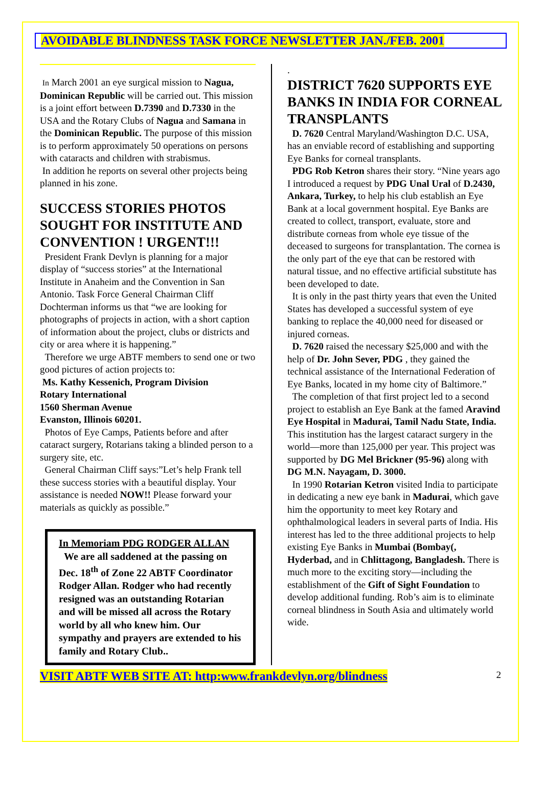AVOIDABLE BLINDNESS TASK FORCE NEWSLETTER JAN./FEB. 2001
In March 2001 an eye surgical mission to Nagua, Dominican Republic will be carried out. This mission is a joint effort between D.7390 and D.7330 in the USA and the Rotary Clubs of Nagua and Samana in the Dominican Republic. The purpose of this mission is to perform approximately 50 operations on persons with cataracts and children with strabismus.
In addition he reports on several other projects being planned in his zone.
SUCCESS STORIES PHOTOS SOUGHT FOR INSTITUTE AND CONVENTION ! URGENT!!!
President Frank Devlyn is planning for a major display of “success stories” at the International Institute in Anaheim and the Convention in San Antonio. Task Force General Chairman Cliff Dochterman informs us that “we are looking for photographs of projects in action, with a short caption of information about the project, clubs or districts and city or area where it is happening.”
Therefore we urge ABTF members to send one or two good pictures of action projects to:
Ms. Kathy Kessenich, Program Division
Rotary International
1560 Sherman Avenue
Evanston, Illinois 60201.
Photos of Eye Camps, Patients before and after cataract surgery, Rotarians taking a blinded person to a surgery site, etc.
General Chairman Cliff says:”Let’s help Frank tell these success stories with a beautiful display. Your assistance is needed NOW!! Please forward your materials as quickly as possible.”
In Memoriam PDG RODGER ALLAN
We are all saddened at the passing on Dec. 18<sup>th</sup> of Zone 22 ABTF Coordinator Rodger Allan. Rodger who had recently resigned was an outstanding Rotarian and will be missed all across the Rotary world by all who knew him. Our sympathy and prayers are extended to his family and Rotary Club..
.
DISTRICT 7620 SUPPORTS EYE BANKS IN INDIA FOR CORNEAL TRANSPLANTS
D. 7620 Central Maryland/Washington D.C. USA, has an enviable record of establishing and supporting Eye Banks for corneal transplants.
PDG Rob Ketron shares their story. “Nine years ago I introduced a request by PDG Unal Ural of D.2430, Ankara, Turkey, to help his club establish an Eye Bank at a local government hospital. Eye Banks are created to collect, transport, evaluate, store and distribute corneas from whole eye tissue of the deceased to surgeons for transplantation. The cornea is the only part of the eye that can be restored with natural tissue, and no effective artificial substitute has been developed to date.
It is only in the past thirty years that even the United States has developed a successful system of eye banking to replace the 40,000 need for diseased or injured corneas.
D. 7620 raised the necessary $25,000 and with the help of Dr. John Sever, PDG , they gained the technical assistance of the International Federation of Eye Banks, located in my home city of Baltimore.”
The completion of that first project led to a second project to establish an Eye Bank at the famed Aravind Eye Hospital in Madurai, Tamil Nadu State, India. This institution has the largest cataract surgery in the world—more than 125,000 per year. This project was supported by DG Mel Brickner (95-96) along with DG M.N. Nayagam, D. 3000.
In 1990 Rotarian Ketron visited India to participate in dedicating a new eye bank in Madurai, which gave him the opportunity to meet key Rotary and ophthalmological leaders in several parts of India. His interest has led to the three additional projects to help existing Eye Banks in Mumbai (Bombay(, Hyderbad, and in Chlittagong, Bangladesh. There is much more to the exciting story—including the establishment of the Gift of Sight Foundation to develop additional funding. Rob’s aim is to eliminate corneal blindness in South Asia and ultimately world wide.
VISIT ABTF WEB SITE AT: http:www.frankdevlyn.org/blindness 2